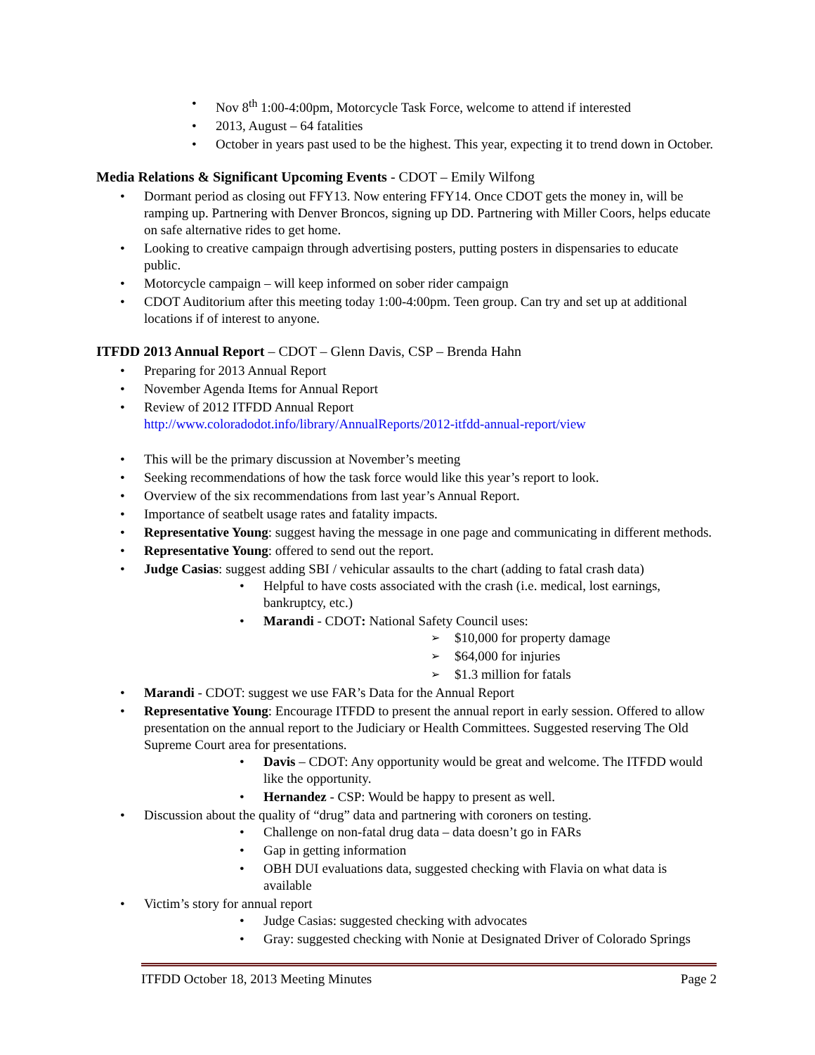Nov 8<sup>th</sup> 1:00-4:00pm, Motorcycle Task Force, welcome to attend if interested
2013, August – 64 fatalities
October in years past used to be the highest. This year, expecting it to trend down in October.
Media Relations & Significant Upcoming Events - CDOT – Emily Wilfong
Dormant period as closing out FFY13. Now entering FFY14. Once CDOT gets the money in, will be ramping up. Partnering with Denver Broncos, signing up DD. Partnering with Miller Coors, helps educate on safe alternative rides to get home.
Looking to creative campaign through advertising posters, putting posters in dispensaries to educate public.
Motorcycle campaign – will keep informed on sober rider campaign
CDOT Auditorium after this meeting today 1:00-4:00pm. Teen group. Can try and set up at additional locations if of interest to anyone.
ITFDD 2013 Annual Report – CDOT – Glenn Davis, CSP – Brenda Hahn
Preparing for 2013 Annual Report
November Agenda Items for Annual Report
Review of 2012 ITFDD Annual Report
http://www.coloradodot.info/library/AnnualReports/2012-itfdd-annual-report/view
This will be the primary discussion at November’s meeting
Seeking recommendations of how the task force would like this year’s report to look.
Overview of the six recommendations from last year’s Annual Report.
Importance of seatbelt usage rates and fatality impacts.
Representative Young: suggest having the message in one page and communicating in different methods.
Representative Young: offered to send out the report.
Judge Casias: suggest adding SBI / vehicular assaults to the chart (adding to fatal crash data)
Helpful to have costs associated with the crash (i.e. medical, lost earnings, bankruptcy, etc.)
Marandi - CDOT: National Safety Council uses:
$10,000 for property damage
$64,000 for injuries
$1.3 million for fatals
Marandi - CDOT: suggest we use FAR’s Data for the Annual Report
Representative Young: Encourage ITFDD to present the annual report in early session. Offered to allow presentation on the annual report to the Judiciary or Health Committees. Suggested reserving The Old Supreme Court area for presentations.
Davis – CDOT: Any opportunity would be great and welcome. The ITFDD would like the opportunity.
Hernandez - CSP: Would be happy to present as well.
Discussion about the quality of “drug” data and partnering with coroners on testing.
Challenge on non-fatal drug data – data doesn’t go in FARs
Gap in getting information
OBH DUI evaluations data, suggested checking with Flavia on what data is available
Victim’s story for annual report
Judge Casias: suggested checking with advocates
Gray: suggested checking with Nonie at Designated Driver of Colorado Springs
ITFDD October 18, 2013 Meeting Minutes Page 2